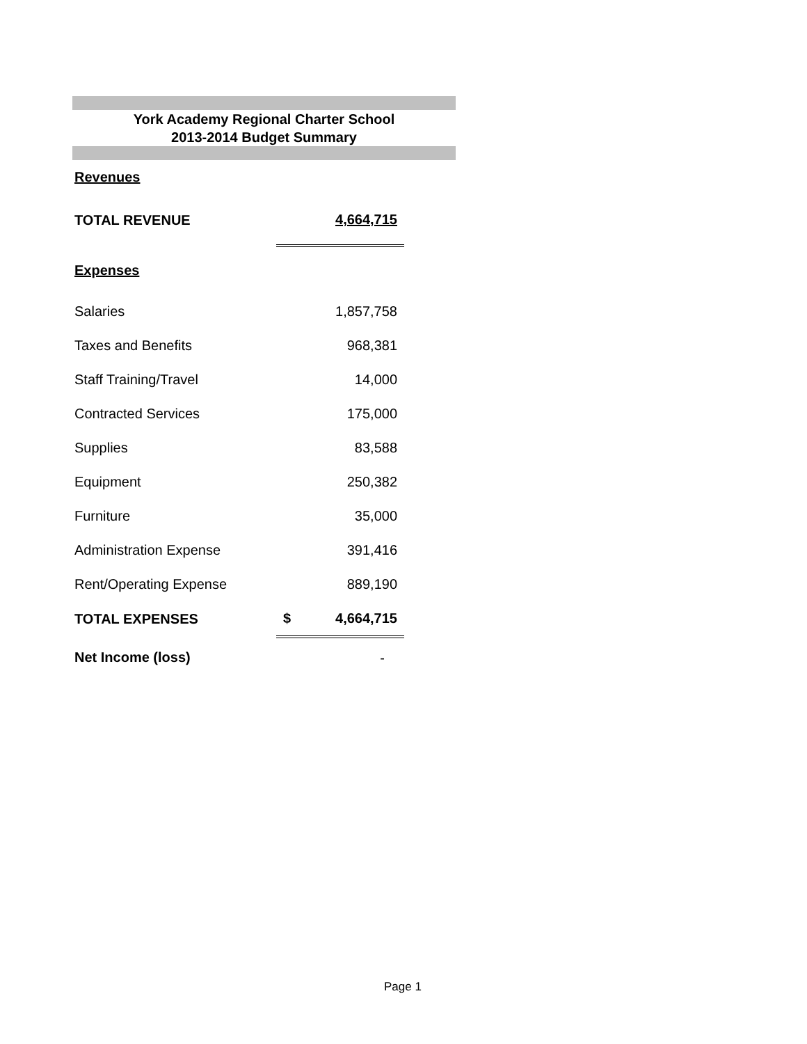York Academy Regional Charter School
2013-2014 Budget Summary
| Revenues | | |
| TOTAL REVENUE | | 4,664,715 |
| Expenses | | |
| Salaries | | 1,857,758 |
| Taxes and Benefits | | 968,381 |
| Staff Training/Travel | | 14,000 |
| Contracted Services | | 175,000 |
| Supplies | | 83,588 |
| Equipment | | 250,382 |
| Furniture | | 35,000 |
| Administration Expense | | 391,416 |
| Rent/Operating Expense | | 889,190 |
| TOTAL EXPENSES | $ | 4,664,715 |
| Net Income (loss) | | - |
Page 1